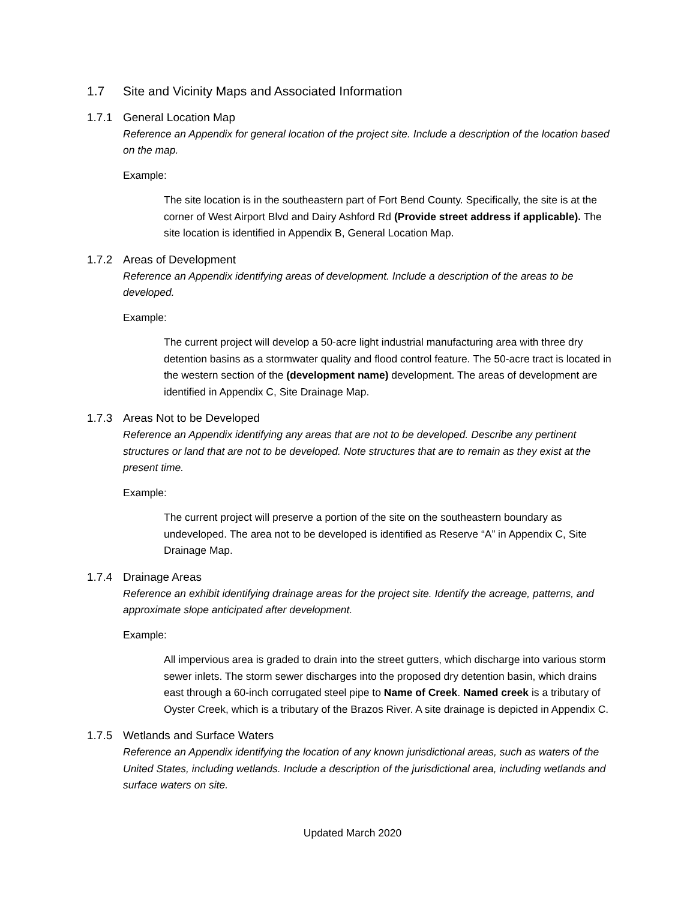1.7 Site and Vicinity Maps and Associated Information
1.7.1 General Location Map
Reference an Appendix for general location of the project site. Include a description of the location based on the map.
Example:
The site location is in the southeastern part of Fort Bend County. Specifically, the site is at the corner of West Airport Blvd and Dairy Ashford Rd (Provide street address if applicable). The site location is identified in Appendix B, General Location Map.
1.7.2 Areas of Development
Reference an Appendix identifying areas of development. Include a description of the areas to be developed.
Example:
The current project will develop a 50-acre light industrial manufacturing area with three dry detention basins as a stormwater quality and flood control feature. The 50-acre tract is located in the western section of the (development name) development. The areas of development are identified in Appendix C, Site Drainage Map.
1.7.3 Areas Not to be Developed
Reference an Appendix identifying any areas that are not to be developed. Describe any pertinent structures or land that are not to be developed. Note structures that are to remain as they exist at the present time.
Example:
The current project will preserve a portion of the site on the southeastern boundary as undeveloped. The area not to be developed is identified as Reserve “A” in Appendix C, Site Drainage Map.
1.7.4 Drainage Areas
Reference an exhibit identifying drainage areas for the project site. Identify the acreage, patterns, and approximate slope anticipated after development.
Example:
All impervious area is graded to drain into the street gutters, which discharge into various storm sewer inlets. The storm sewer discharges into the proposed dry detention basin, which drains east through a 60-inch corrugated steel pipe to Name of Creek. Named creek is a tributary of Oyster Creek, which is a tributary of the Brazos River. A site drainage is depicted in Appendix C.
1.7.5 Wetlands and Surface Waters
Reference an Appendix identifying the location of any known jurisdictional areas, such as waters of the United States, including wetlands. Include a description of the jurisdictional area, including wetlands and surface waters on site.
Updated March 2020